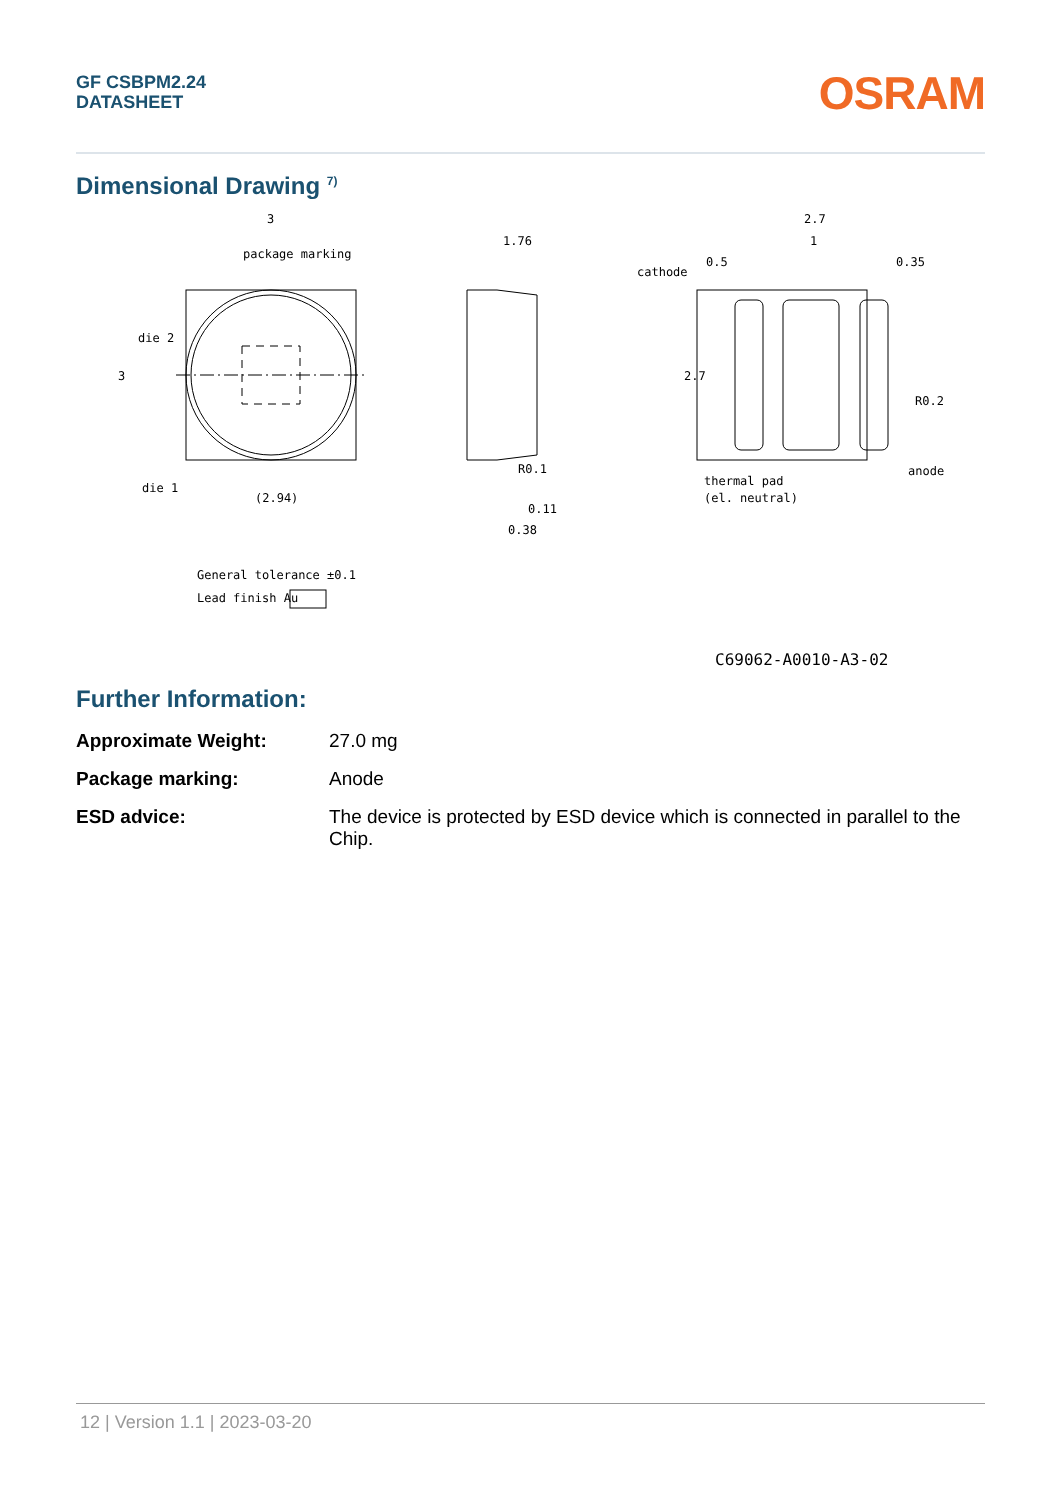GF CSBPM2.24
DATASHEET
OSRAM
Dimensional Drawing <sup>7)</sup>
3
package marking
die 2
die 1
(2.94)
3
1.76
R0.1
0.11
0.38
2.7
1
0.5
0.35
cathode
R0.2
anode
thermal pad
(el. neutral)
2.7
General tolerance ±0.1
Lead finish Au
C69062-A0010-A3-02
Further Information:
Approximate Weight: 27.0 mg
Package marking: Anode
ESD advice: The device is protected by ESD device which is connected in parallel to the Chip.
12 | Version 1.1 | 2023-03-20